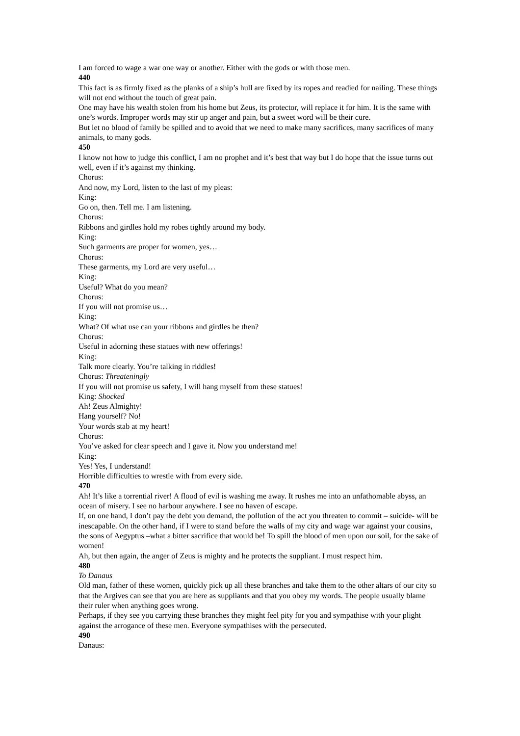I am forced to wage a war one way or another. Either with the gods or with those men.
440
This fact is as firmly fixed as the planks of a ship’s hull are fixed by its ropes and readied for nailing. These things will not end without the touch of great pain.
One may have his wealth stolen from his home but Zeus, its protector, will replace it for him. It is the same with one’s words. Improper words may stir up anger and pain, but a sweet word will be their cure.
But let no blood of family be spilled and to avoid that we need to make many sacrifices, many sacrifices of many animals, to many gods.
450
I know not how to judge this conflict, I am no prophet and it’s best that way but I do hope that the issue turns out well, even if it’s against my thinking.
Chorus:
And now, my Lord, listen to the last of my pleas:
King:
Go on, then. Tell me. I am listening.
Chorus:
Ribbons and girdles hold my robes tightly around my body.
King:
Such garments are proper for women, yes…
Chorus:
These garments, my Lord are very useful…
King:
Useful? What do you mean?
Chorus:
If you will not promise us…
King:
What? Of what use can your ribbons and girdles be then?
Chorus:
Useful in adorning these statues with new offerings!
King:
Talk more clearly. You’re talking in riddles!
Chorus: Threateningly
If you will not promise us safety, I will hang myself from these statues!
King: Shocked
Ah! Zeus Almighty!
Hang yourself? No!
Your words stab at my heart!
Chorus:
You’ve asked for clear speech and I gave it. Now you understand me!
King:
Yes! Yes, I understand!
Horrible difficulties to wrestle with from every side.
470
Ah! It’s like a torrential river! A flood of evil is washing me away. It rushes me into an unfathomable abyss, an ocean of misery. I see no harbour anywhere. I see no haven of escape.
If, on one hand, I don’t pay the debt you demand, the pollution of the act you threaten to commit – suicide- will be inescapable. On the other hand, if I were to stand before the walls of my city and wage war against your cousins, the sons of Aegyptus –what a bitter sacrifice that would be! To spill the blood of men upon our soil, for the sake of women!
Ah, but then again, the anger of Zeus is mighty and he protects the suppliant. I must respect him.
480
To Danaus
Old man, father of these women, quickly pick up all these branches and take them to the other altars of our city so that the Argives can see that you are here as suppliants and that you obey my words. The people usually blame their ruler when anything goes wrong.
Perhaps, if they see you carrying these branches they might feel pity for you and sympathise with your plight against the arrogance of these men. Everyone sympathises with the persecuted.
490
Danaus: